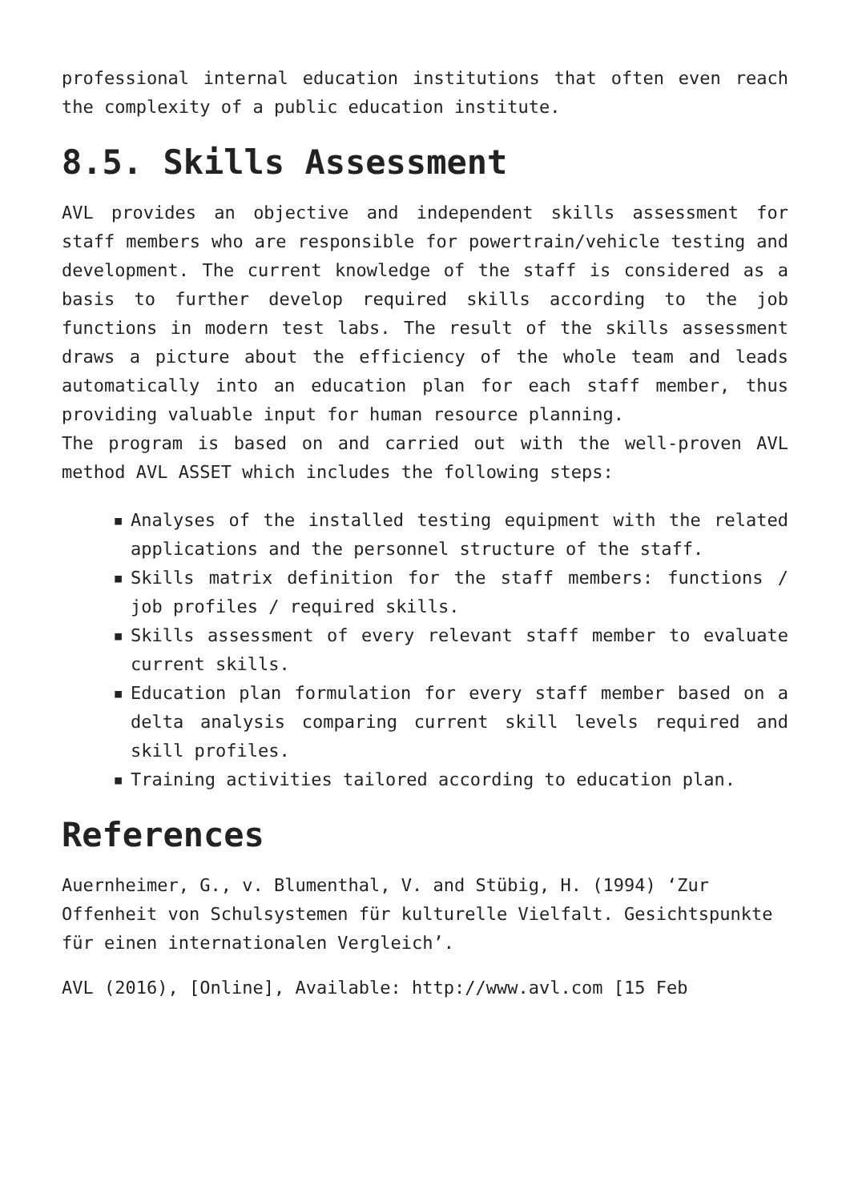professional internal education institutions that often even reach the complexity of a public education institute.
8.5. Skills Assessment
AVL provides an objective and independent skills assessment for staff members who are responsible for powertrain/vehicle testing and development. The current knowledge of the staff is considered as a basis to further develop required skills according to the job functions in modern test labs. The result of the skills assessment draws a picture about the efficiency of the whole team and leads automatically into an education plan for each staff member, thus providing valuable input for human resource planning.
The program is based on and carried out with the well-proven AVL method AVL ASSET which includes the following steps:
▪ Analyses of the installed testing equipment with the related applications and the personnel structure of the staff.
▪ Skills matrix definition for the staff members: functions / job profiles / required skills.
▪ Skills assessment of every relevant staff member to evaluate current skills.
▪ Education plan formulation for every staff member based on a delta analysis comparing current skill levels required and skill profiles.
▪ Training activities tailored according to education plan.
References
Auernheimer, G., v. Blumenthal, V. and Stübig, H. (1994) ‘Zur Offenheit von Schulsystemen für kulturelle Vielfalt. Gesichtspunkte für einen internationalen Vergleich’.
AVL (2016), [Online], Available: http://www.avl.com [15 Feb